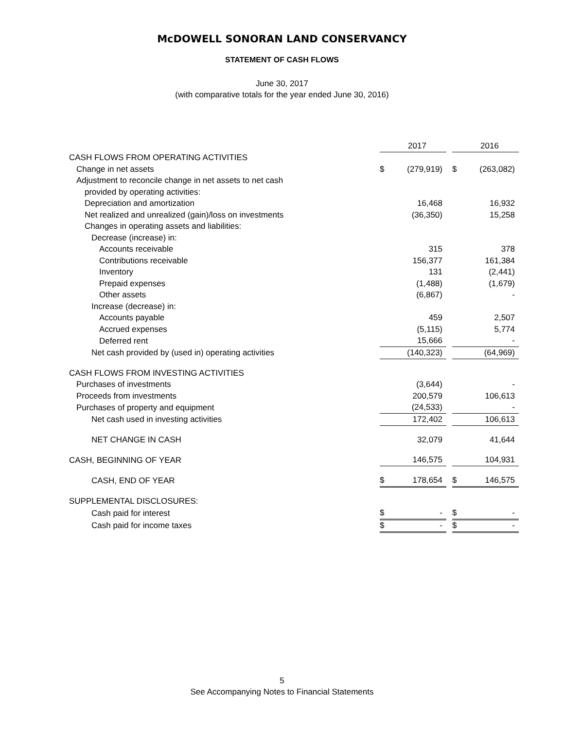McDOWELL SONORAN LAND CONSERVANCY
STATEMENT OF CASH FLOWS
June 30, 2017
(with comparative totals for the year ended June 30, 2016)
| | | 2017 | | | 2016 |
| CASH FLOWS FROM OPERATING ACTIVITIES | | | | | |
| Change in net assets | $ | (279,919) | | $ | (263,082) |
| Adjustment to reconcile change in net assets to net cash | | | | | |
| provided by operating activities: | | | | | |
| Depreciation and amortization | | 16,468 | | | 16,932 |
| Net realized and unrealized (gain)/loss on investments | | (36,350) | | | 15,258 |
| Changes in operating assets and liabilities: | | | | | |
| Decrease (increase) in: | | | | | |
| Accounts receivable | | 315 | | | 378 |
| Contributions receivable | | 156,377 | | | 161,384 |
| Inventory | | 131 | | | (2,441) |
| Prepaid expenses | | (1,488) | | | (1,679) |
| Other assets | | (6,867) | | | - |
| Increase (decrease) in: | | | | | |
| Accounts payable | | 459 | | | 2,507 |
| Accrued expenses | | (5,115) | | | 5,774 |
| Deferred rent | | 15,666 | | | - |
| Net cash provided by (used in) operating activities | | (140,323) | | | (64,969) |
| CASH FLOWS FROM INVESTING ACTIVITIES | | | | | |
| Purchases of investments | | (3,644) | | | - |
| Proceeds from investments | | 200,579 | | | 106,613 |
| Purchases of property and equipment | | (24,533) | | | - |
| Net cash used in investing activities | | 172,402 | | | 106,613 |
| NET CHANGE IN CASH | | 32,079 | | | 41,644 |
| CASH, BEGINNING OF YEAR | | 146,575 | | | 104,931 |
| CASH, END OF YEAR | $ | 178,654 | | $ | 146,575 |
| SUPPLEMENTAL DISCLOSURES: | | | | | |
| Cash paid for interest | $ | - | | $ | - |
| Cash paid for income taxes | $ | - | | $ | - |
5
See Accompanying Notes to Financial Statements